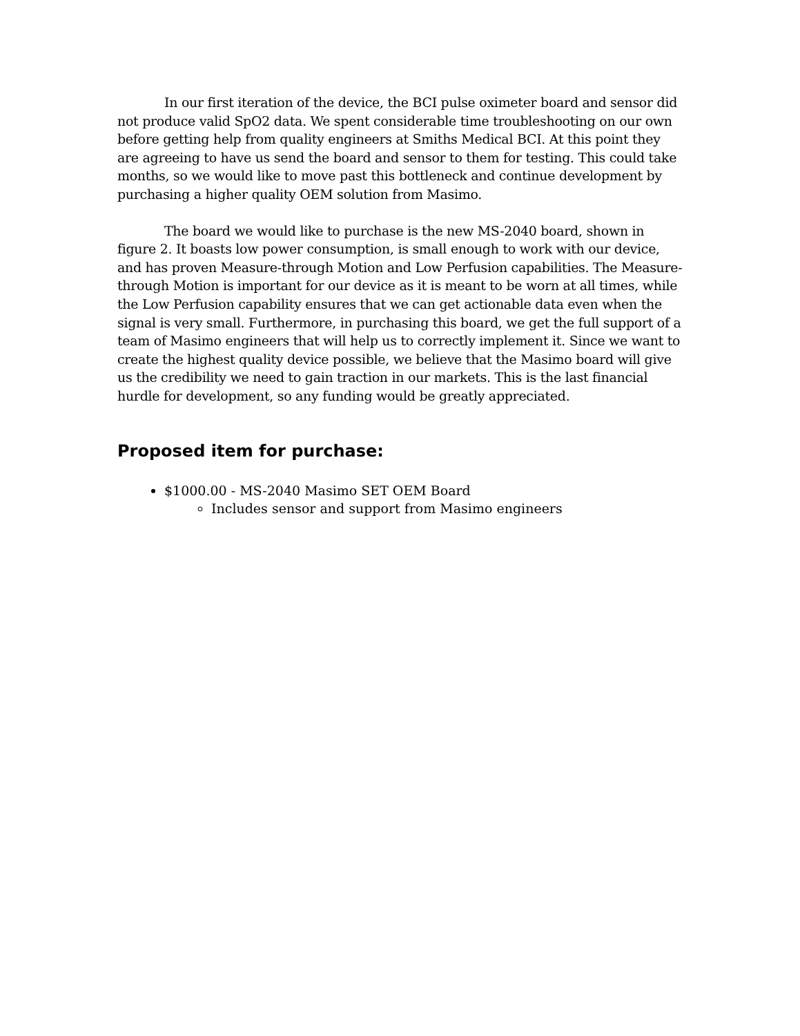In our first iteration of the device, the BCI pulse oximeter board and sensor did not produce valid SpO2 data. We spent considerable time troubleshooting on our own before getting help from quality engineers at Smiths Medical BCI. At this point they are agreeing to have us send the board and sensor to them for testing. This could take months, so we would like to move past this bottleneck and continue development by purchasing a higher quality OEM solution from Masimo.
The board we would like to purchase is the new MS-2040 board, shown in figure 2. It boasts low power consumption, is small enough to work with our device, and has proven Measure-through Motion and Low Perfusion capabilities. The Measure-through Motion is important for our device as it is meant to be worn at all times, while the Low Perfusion capability ensures that we can get actionable data even when the signal is very small. Furthermore, in purchasing this board, we get the full support of a team of Masimo engineers that will help us to correctly implement it. Since we want to create the highest quality device possible, we believe that the Masimo board will give us the credibility we need to gain traction in our markets. This is the last financial hurdle for development, so any funding would be greatly appreciated.
Proposed item for purchase:
$1000.00 - MS-2040 Masimo SET OEM Board
Includes sensor and support from Masimo engineers